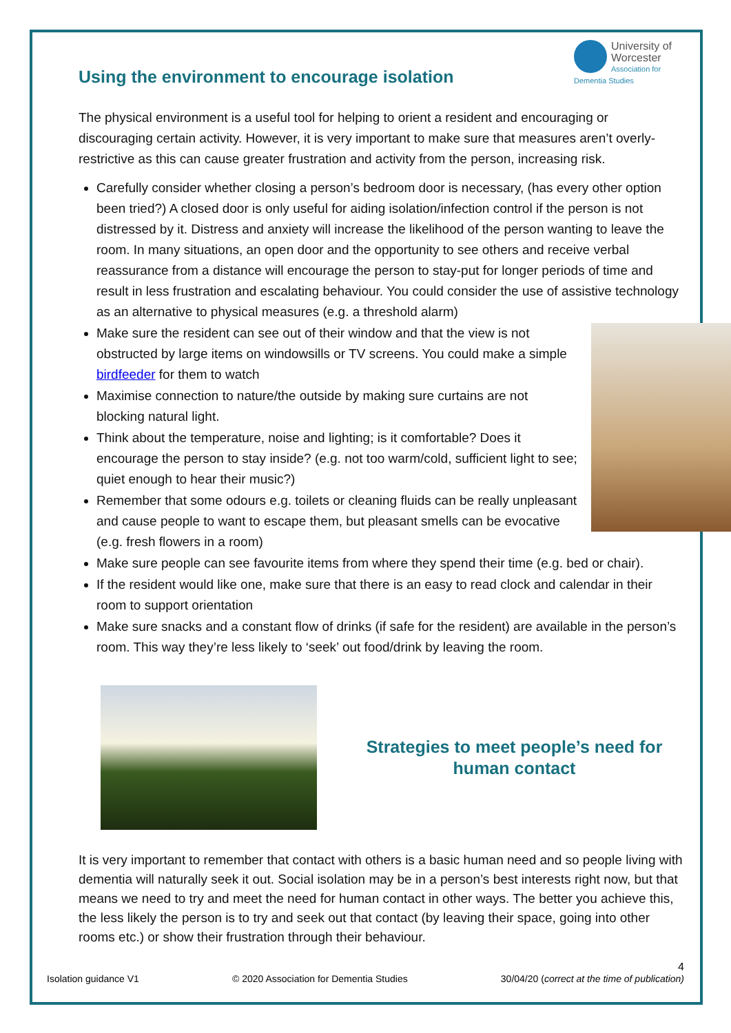University of Worcester
Association for Dementia Studies
Using the environment to encourage isolation
The physical environment is a useful tool for helping to orient a resident and encouraging or discouraging certain activity. However, it is very important to make sure that measures aren’t overly-restrictive as this can cause greater frustration and activity from the person, increasing risk.
Carefully consider whether closing a person’s bedroom door is necessary, (has every other option been tried?) A closed door is only useful for aiding isolation/infection control if the person is not distressed by it. Distress and anxiety will increase the likelihood of the person wanting to leave the room. In many situations, an open door and the opportunity to see others and receive verbal reassurance from a distance will encourage the person to stay-put for longer periods of time and result in less frustration and escalating behaviour. You could consider the use of assistive technology as an alternative to physical measures (e.g. a threshold alarm)
Make sure the resident can see out of their window and that the view is not obstructed by large items on windowsills or TV screens. You could make a simple birdfeeder for them to watch
Maximise connection to nature/the outside by making sure curtains are not blocking natural light.
Think about the temperature, noise and lighting; is it comfortable? Does it encourage the person to stay inside? (e.g. not too warm/cold, sufficient light to see; quiet enough to hear their music?)
Remember that some odours e.g. toilets or cleaning fluids can be really unpleasant and cause people to want to escape them, but pleasant smells can be evocative (e.g. fresh flowers in a room)
Make sure people can see favourite items from where they spend their time (e.g. bed or chair).
If the resident would like one, make sure that there is an easy to read clock and calendar in their room to support orientation
Make sure snacks and a constant flow of drinks (if safe for the resident) are available in the person’s room. This way they’re less likely to ‘seek’ out food/drink by leaving the room.
Strategies to meet people’s need for human contact
It is very important to remember that contact with others is a basic human need and so people living with dementia will naturally seek it out. Social isolation may be in a person’s best interests right now, but that means we need to try and meet the need for human contact in other ways. The better you achieve this, the less likely the person is to try and seek out that contact (by leaving their space, going into other rooms etc.) or show their frustration through their behaviour.
4
Isolation guidance V1 © 2020 Association for Dementia Studies 30/04/20 (correct at the time of publication)